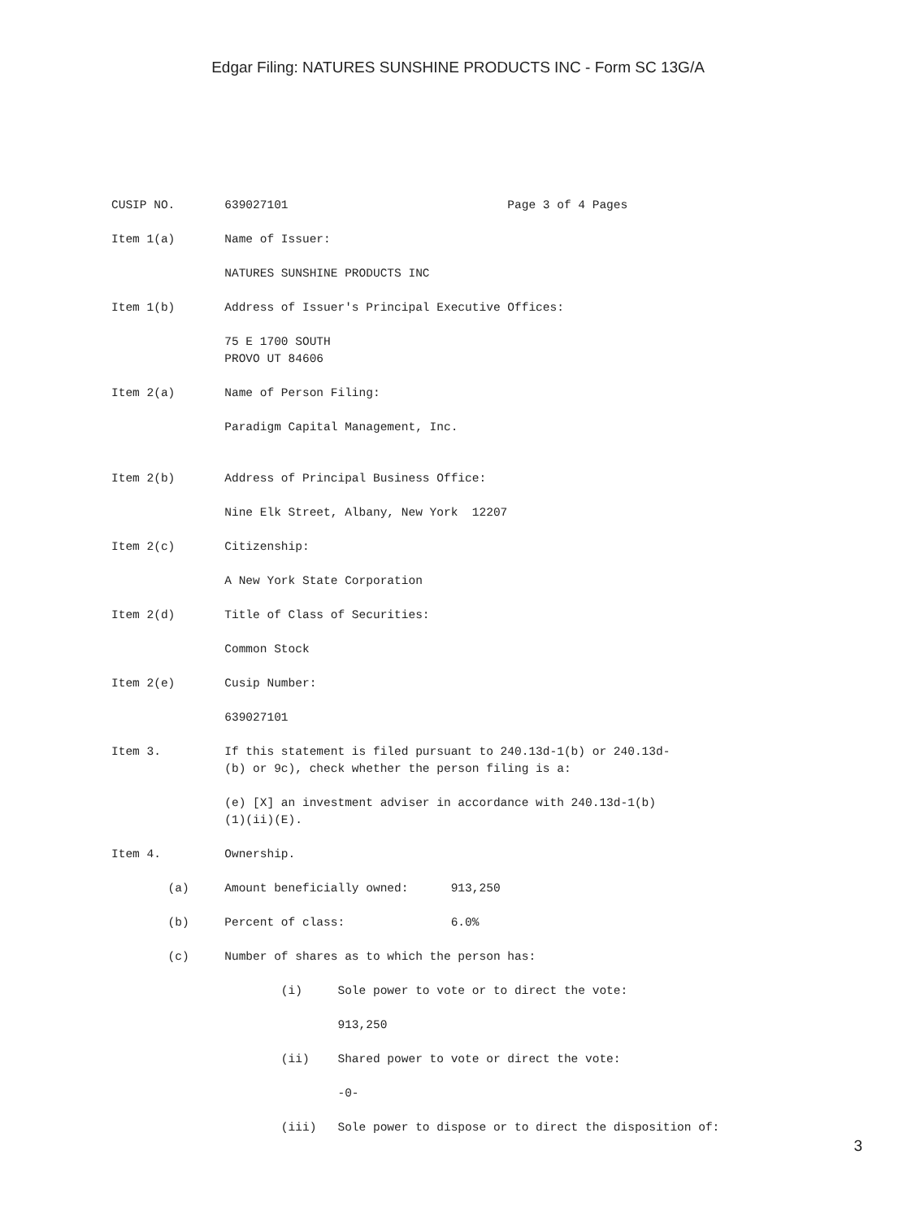Edgar Filing: NATURES SUNSHINE PRODUCTS INC - Form SC 13G/A
CUSIP NO. 639027101 Page 3 of 4 Pages Item 1(a) Name of Issuer: NATURES SUNSHINE PRODUCTS INC Item 1(b) Address of Issuer's Principal Executive Offices: 75 E 1700 SOUTH PROVO UT 84606 Item 2(a) Name of Person Filing: Paradigm Capital Management, Inc. Item 2(b) Address of Principal Business Office: Nine Elk Street, Albany, New York 12207 Item 2(c) Citizenship: A New York State Corporation Item 2(d) Title of Class of Securities: Common Stock Item 2(e) Cusip Number: 639027101 Item 3. If this statement is filed pursuant to 240.13d-1(b) or 240.13d- (b) or 9c), check whether the person filing is a: (e) [X] an investment adviser in accordance with 240.13d-1(b) (1)(ii)(E). Item 4. Ownership. (a) Amount beneficially owned: 913,250 (b) Percent of class: 6.0% (c) Number of shares as to which the person has: (i) Sole power to vote or to direct the vote: 913,250 (ii) Shared power to vote or direct the vote: -0- (iii) Sole power to dispose or to direct the disposition of:
3